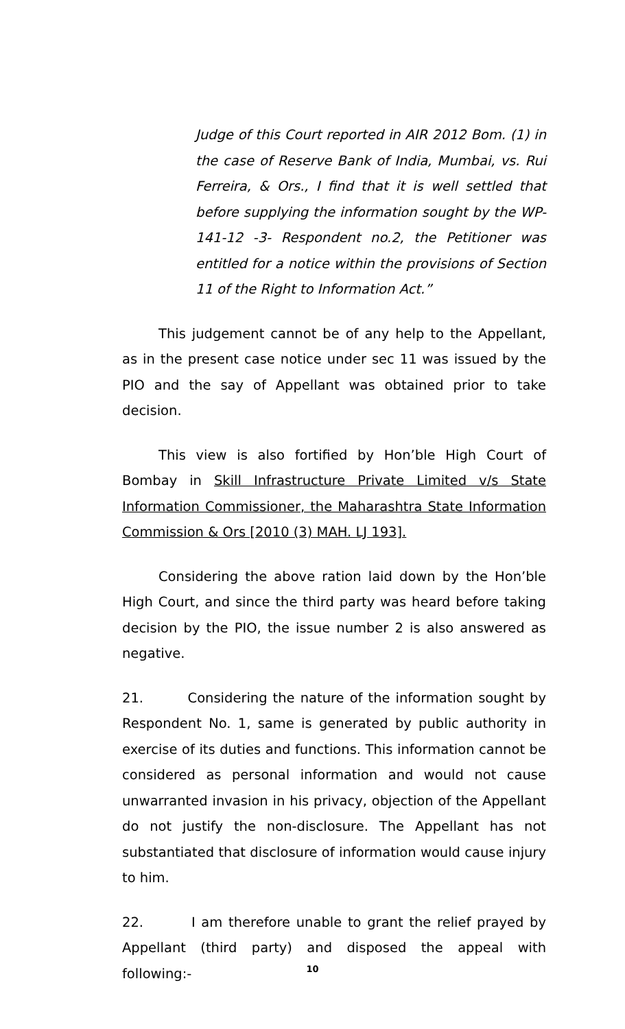Judge of this Court reported in AIR 2012 Bom. (1) in the case of Reserve Bank of India, Mumbai, vs. Rui Ferreira, & Ors., I find that it is well settled that before supplying the information sought by the WP-141-12 -3- Respondent no.2, the Petitioner was entitled for a notice within the provisions of Section 11 of the Right to Information Act.”
This judgement cannot be of any help to the Appellant, as in the present case notice under sec 11 was issued by the PIO and the say of Appellant was obtained prior to take decision.
This view is also fortified by Hon’ble High Court of Bombay in Skill Infrastructure Private Limited v/s State Information Commissioner, the Maharashtra State Information Commission & Ors [2010 (3) MAH. LJ 193].
Considering the above ration laid down by the Hon’ble High Court, and since the third party was heard before taking decision by the PIO, the issue number 2 is also answered as negative.
21. Considering the nature of the information sought by Respondent No. 1, same is generated by public authority in exercise of its duties and functions. This information cannot be considered as personal information and would not cause unwarranted invasion in his privacy, objection of the Appellant do not justify the non-disclosure. The Appellant has not substantiated that disclosure of information would cause injury to him.
22. I am therefore unable to grant the relief prayed by Appellant (third party) and disposed the appeal with following:-
10